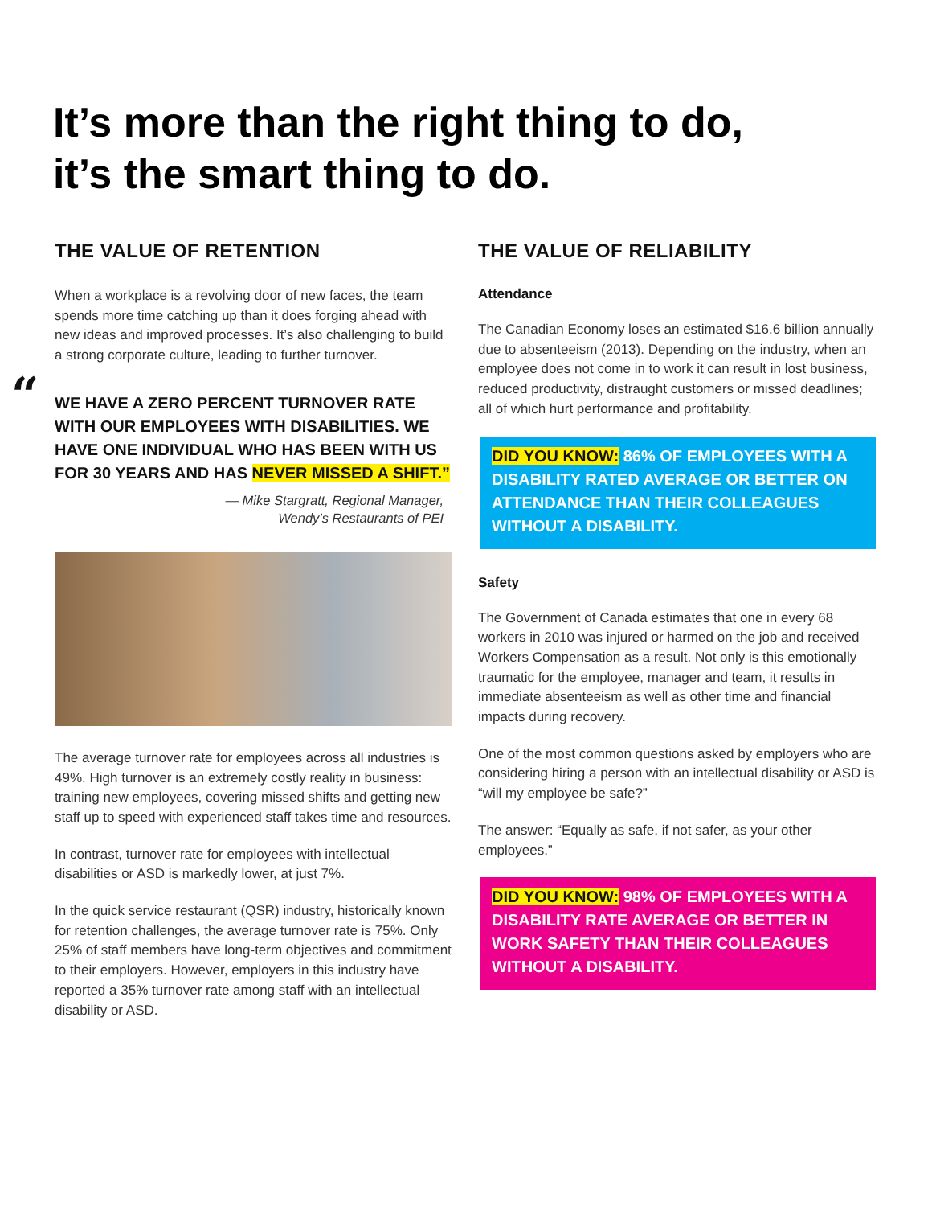It’s more than the right thing to do,
it’s the smart thing to do.
THE VALUE OF RETENTION
When a workplace is a revolving door of new faces, the team spends more time catching up than it does forging ahead with new ideas and improved processes. It’s also challenging to build a strong corporate culture, leading to further turnover.
“WE HAVE A ZERO PERCENT TURNOVER RATE WITH OUR EMPLOYEES WITH DISABILITIES. WE HAVE ONE INDIVIDUAL WHO HAS BEEN WITH US FOR 30 YEARS AND HAS NEVER MISSED A SHIFT.”
— Mike Stargratt, Regional Manager,
Wendy’s Restaurants of PEI
The average turnover rate for employees across all industries is 49%. High turnover is an extremely costly reality in business: training new employees, covering missed shifts and getting new staff up to speed with experienced staff takes time and resources.
In contrast, turnover rate for employees with intellectual disabilities or ASD is markedly lower, at just 7%.
In the quick service restaurant (QSR) industry, historically known for retention challenges, the average turnover rate is 75%. Only 25% of staff members have long-term objectives and commitment to their employers. However, employers in this industry have reported a 35% turnover rate among staff with an intellectual disability or ASD.
THE VALUE OF RELIABILITY
Attendance
The Canadian Economy loses an estimated $16.6 billion annually due to absenteeism (2013). Depending on the industry, when an employee does not come in to work it can result in lost business, reduced productivity, distraught customers or missed deadlines; all of which hurt performance and profitability.
DID YOU KNOW: 86% OF EMPLOYEES WITH A DISABILITY RATED AVERAGE OR BETTER ON ATTENDANCE THAN THEIR COLLEAGUES WITHOUT A DISABILITY.
Safety
The Government of Canada estimates that one in every 68 workers in 2010 was injured or harmed on the job and received Workers Compensation as a result. Not only is this emotionally traumatic for the employee, manager and team, it results in immediate absenteeism as well as other time and financial impacts during recovery.
One of the most common questions asked by employers who are considering hiring a person with an intellectual disability or ASD is “will my employee be safe?”
The answer: “Equally as safe, if not safer, as your other employees.”
DID YOU KNOW: 98% OF EMPLOYEES WITH A DISABILITY RATE AVERAGE OR BETTER IN WORK SAFETY THAN THEIR COLLEAGUES WITHOUT A DISABILITY.